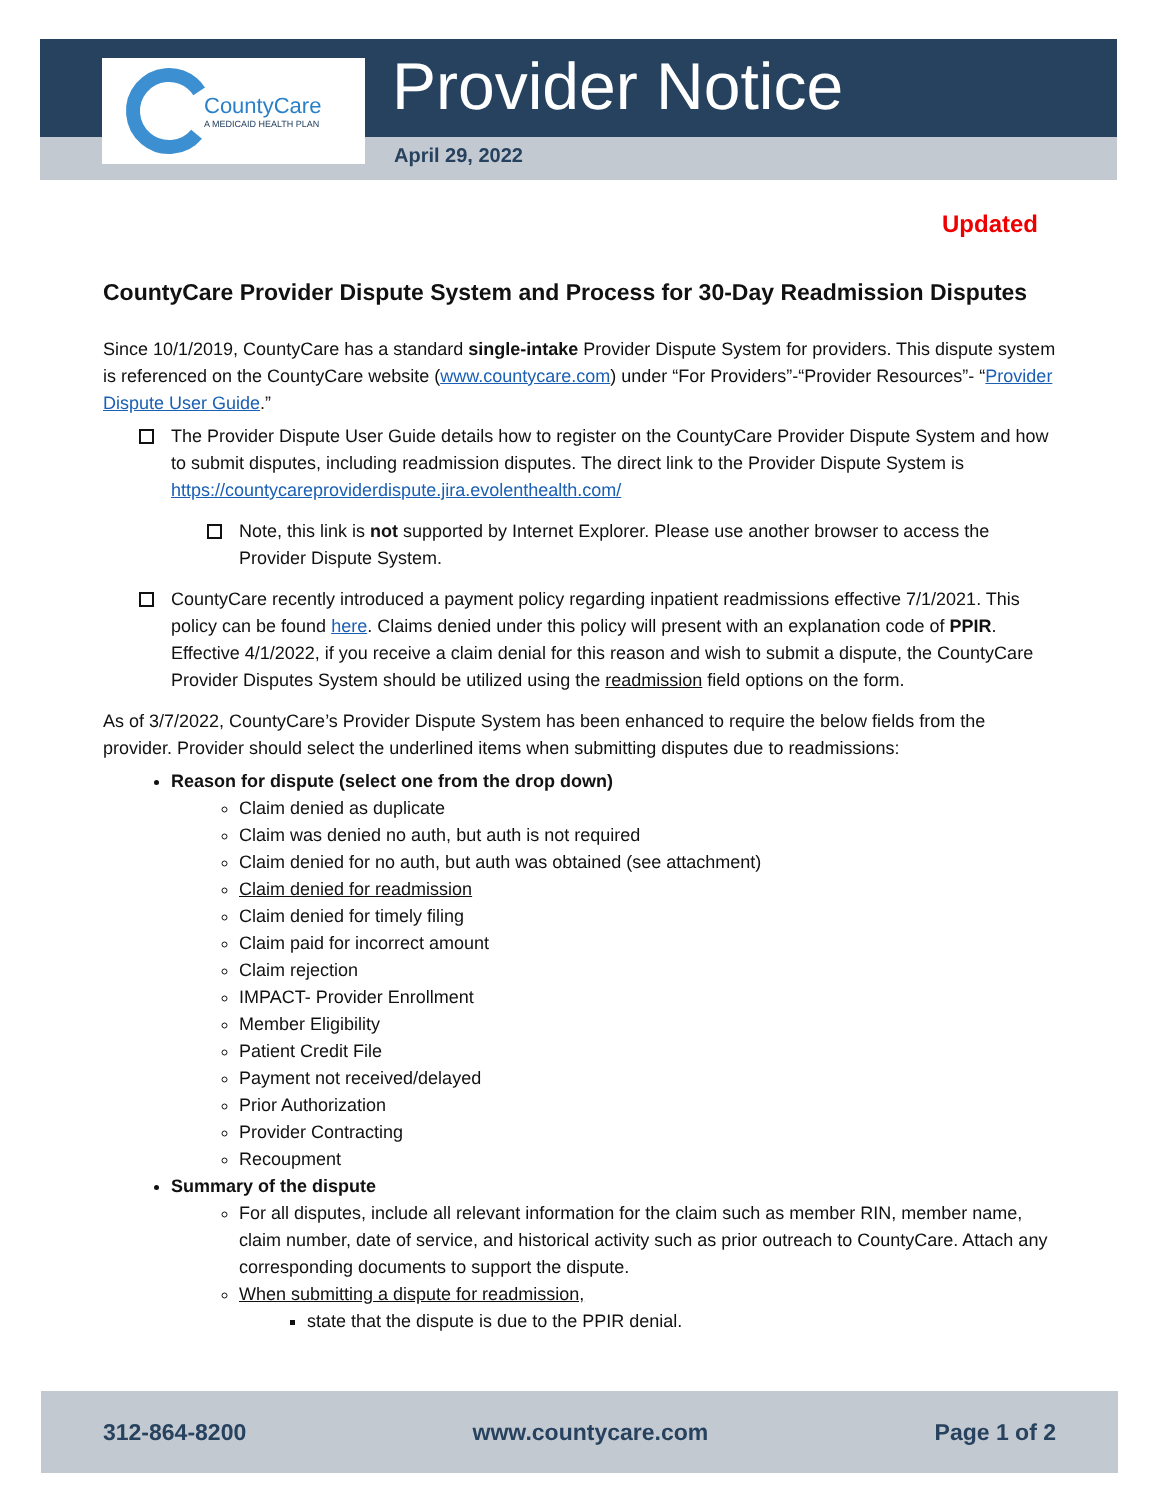CountyCare
A MEDICAID HEALTH PLAN
Provider Notice
April 29, 2022
Updated
CountyCare Provider Dispute System and Process for 30-Day Readmission Disputes
Since 10/1/2019, CountyCare has a standard single-intake Provider Dispute System for providers. This dispute system is referenced on the CountyCare website (www.countycare.com) under “For Providers”-“Provider Resources”- “Provider Dispute User Guide.”
The Provider Dispute User Guide details how to register on the CountyCare Provider Dispute System and how to submit disputes, including readmission disputes. The direct link to the Provider Dispute System is https://countycareproviderdispute.jira.evolenthealth.com/
Note, this link is not supported by Internet Explorer. Please use another browser to access the Provider Dispute System.
CountyCare recently introduced a payment policy regarding inpatient readmissions effective 7/1/2021. This policy can be found here. Claims denied under this policy will present with an explanation code of PPIR. Effective 4/1/2022, if you receive a claim denial for this reason and wish to submit a dispute, the CountyCare Provider Disputes System should be utilized using the readmission field options on the form.
As of 3/7/2022, CountyCare’s Provider Dispute System has been enhanced to require the below fields from the provider. Provider should select the underlined items when submitting disputes due to readmissions:
Reason for dispute (select one from the drop down)
Claim denied as duplicate
Claim was denied no auth, but auth is not required
Claim denied for no auth, but auth was obtained (see attachment)
Claim denied for readmission
Claim denied for timely filing
Claim paid for incorrect amount
Claim rejection
IMPACT- Provider Enrollment
Member Eligibility
Patient Credit File
Payment not received/delayed
Prior Authorization
Provider Contracting
Recoupment
Summary of the dispute
For all disputes, include all relevant information for the claim such as member RIN, member name, claim number, date of service, and historical activity such as prior outreach to CountyCare. Attach any corresponding documents to support the dispute.
When submitting a dispute for readmission,
state that the dispute is due to the PPIR denial.
312-864-8200 www.countycare.com Page 1 of 2